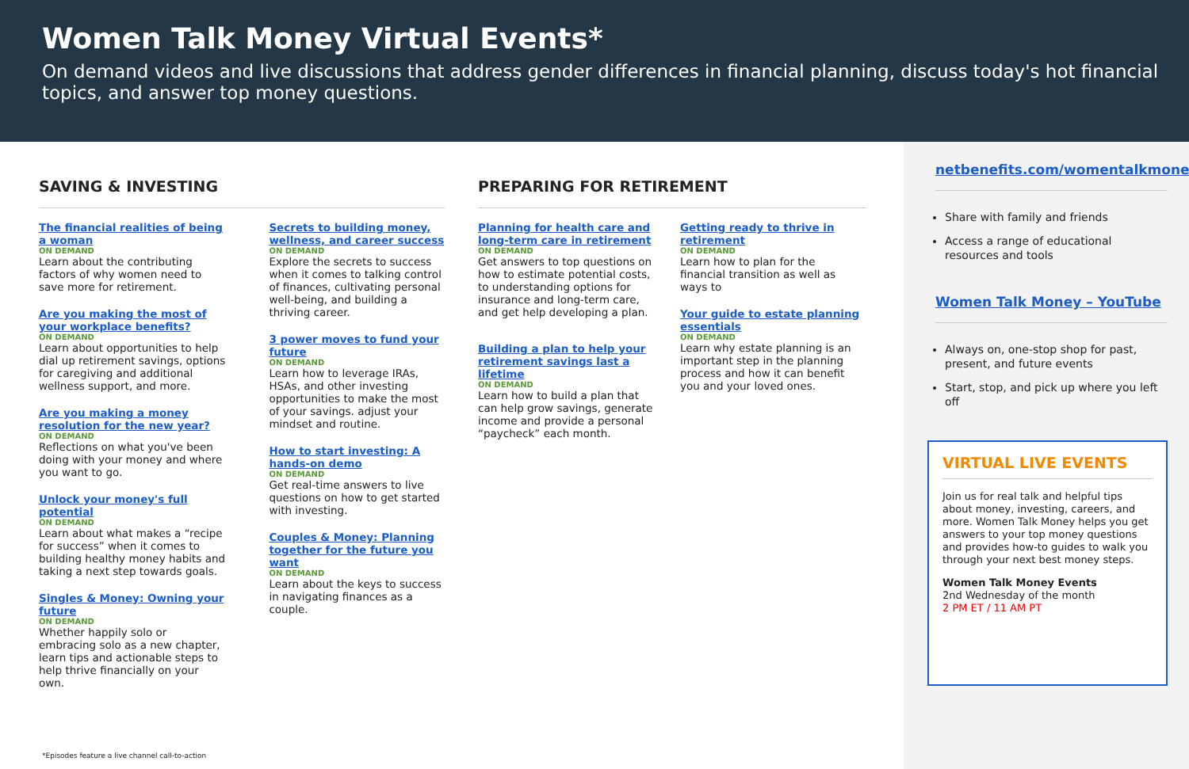Women Talk Money Virtual Events*
On demand videos and live discussions that address gender differences in financial planning, discuss today's hot financial topics, and answer top money questions.
SAVING & INVESTING
The financial realities of being a woman
ON DEMAND
Learn about the contributing factors of why women need to save more for retirement.
Are you making the most of your workplace benefits?
ON DEMAND
Learn about opportunities to help dial up retirement savings, options for caregiving and additional wellness support, and more.
Are you making a money resolution for the new year?
ON DEMAND
Reflections on what you've been doing with your money and where you want to go.
Unlock your money's full potential
ON DEMAND
Learn about what makes a “recipe for success” when it comes to building healthy money habits and taking a next step towards goals.
Singles & Money: Owning your future
ON DEMAND
Whether happily solo or embracing solo as a new chapter, learn tips and actionable steps to help thrive financially on your own.
Secrets to building money, wellness, and career success
ON DEMAND
Explore the secrets to success when it comes to talking control of finances, cultivating personal well-being, and building a thriving career.
3 power moves to fund your future
ON DEMAND
Learn how to leverage IRAs, HSAs, and other investing opportunities to make the most of your savings. adjust your mindset and routine.
How to start investing: A hands-on demo
ON DEMAND
Get real-time answers to live questions on how to get started with investing.
Couples & Money: Planning together for the future you want
ON DEMAND
Learn about the keys to success in navigating finances as a couple.
PREPARING FOR RETIREMENT
Planning for health care and long-term care in retirement
ON DEMAND
Get answers to top questions on how to estimate potential costs, to understanding options for insurance and long-term care, and get help developing a plan.
Building a plan to help your retirement savings last a lifetime
ON DEMAND
Learn how to build a plan that can help grow savings, generate income and provide a personal “paycheck” each month.
Getting ready to thrive in retirement
ON DEMAND
Learn how to plan for the financial transition as well as ways to
Your guide to estate planning essentials
ON DEMAND
Learn why estate planning is an important step in the planning process and how it can benefit you and your loved ones.
*Episodes feature a live channel call-to-action
netbenefits.com/womentalkmoney
Share with family and friends
Access a range of educational resources and tools
Women Talk Money – YouTube
Always on, one-stop shop for past, present, and future events
Start, stop, and pick up where you left off
VIRTUAL LIVE EVENTS
Join us for real talk and helpful tips about money, investing, careers, and more. Women Talk Money helps you get answers to your top money questions and provides how-to guides to walk you through your next best money steps.
Women Talk Money Events
2nd Wednesday of the month
2 PM ET / 11 AM PT